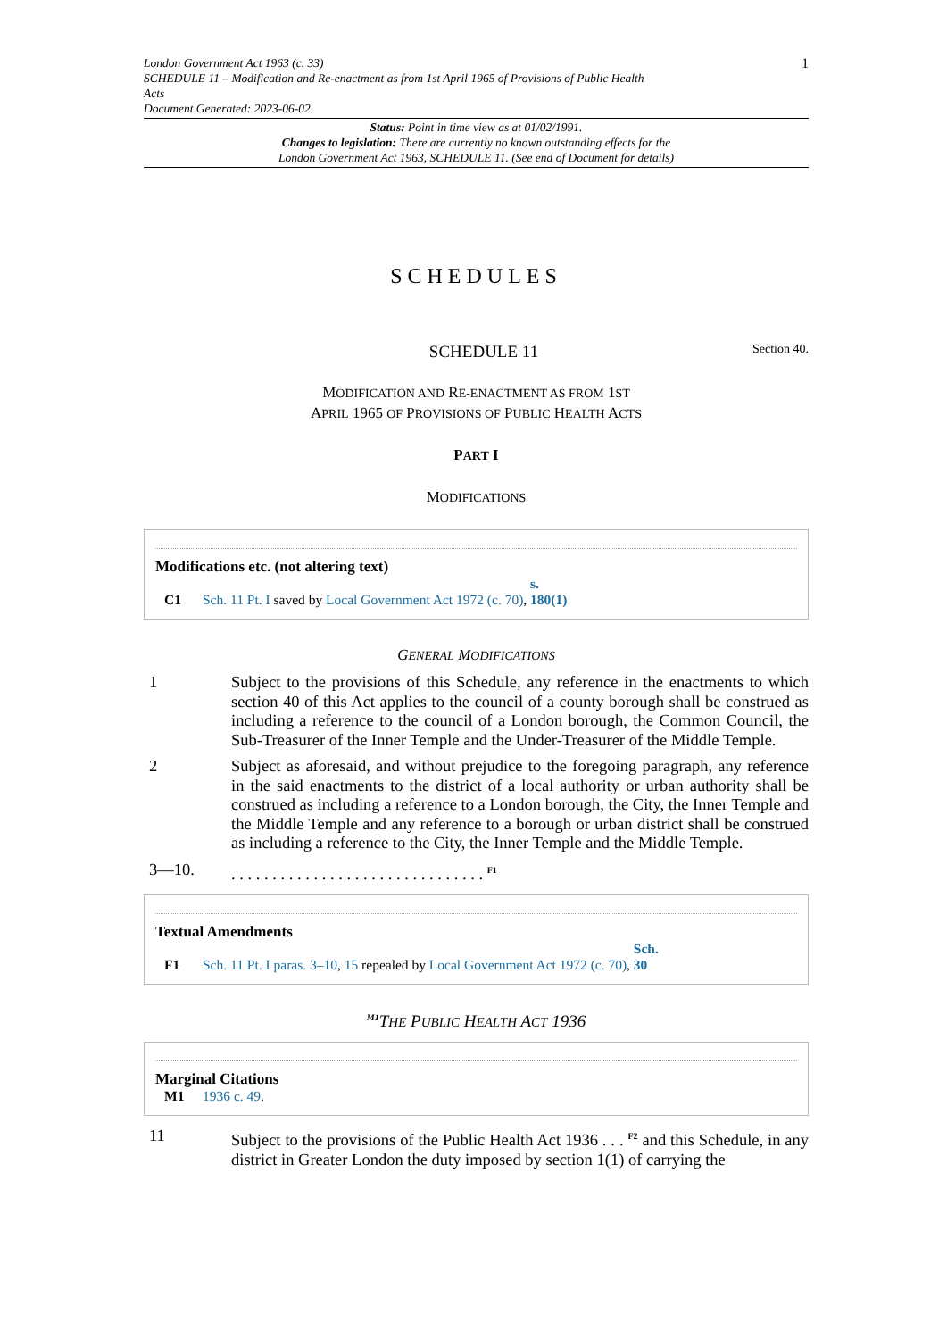London Government Act 1963 (c. 33)
SCHEDULE 11 – Modification and Re-enactment as from 1st April 1965 of Provisions of Public Health
Acts
Document Generated: 2023-06-02
1
Status: Point in time view as at 01/02/1991.
Changes to legislation: There are currently no known outstanding effects for the
London Government Act 1963, SCHEDULE 11. (See end of Document for details)
SCHEDULES
SCHEDULE 11 Section 40.
MODIFICATION AND RE-ENACTMENT AS FROM 1ST
APRIL 1965 OF PROVISIONS OF PUBLIC HEALTH ACTS
PART I
MODIFICATIONS
Modifications etc. (not altering text)
C1 Sch. 11 Pt. I saved by Local Government Act 1972 (c. 70), s. 180(1)
GENERAL MODIFICATIONS
1 Subject to the provisions of this Schedule, any reference in the enactments to which section 40 of this Act applies to the council of a county borough shall be construed as including a reference to the council of a London borough, the Common Council, the Sub-Treasurer of the Inner Temple and the Under-Treasurer of the Middle Temple.
2 Subject as aforesaid, and without prejudice to the foregoing paragraph, any reference in the said enactments to the district of a local authority or urban authority shall be construed as including a reference to a London borough, the City, the Inner Temple and the Middle Temple and any reference to a borough or urban district shall be construed as including a reference to the City, the Inner Temple and the Middle Temple.
3—10. . . . . . . . . . . . . . . . . . . . . . . . . . . . . . . . <sup>F1</sup>
Textual Amendments
F1 Sch. 11 Pt. I paras. 3–10, 15 repealed by Local Government Act 1972 (c. 70), Sch. 30
<sup>M1</sup>THE PUBLIC HEALTH ACT 1936
Marginal Citations
M1 1936 c. 49.
11 Subject to the provisions of the Public Health Act 1936 . . . <sup>F2</sup> and this Schedule, in any district in Greater London the duty imposed by section 1(1) of carrying the